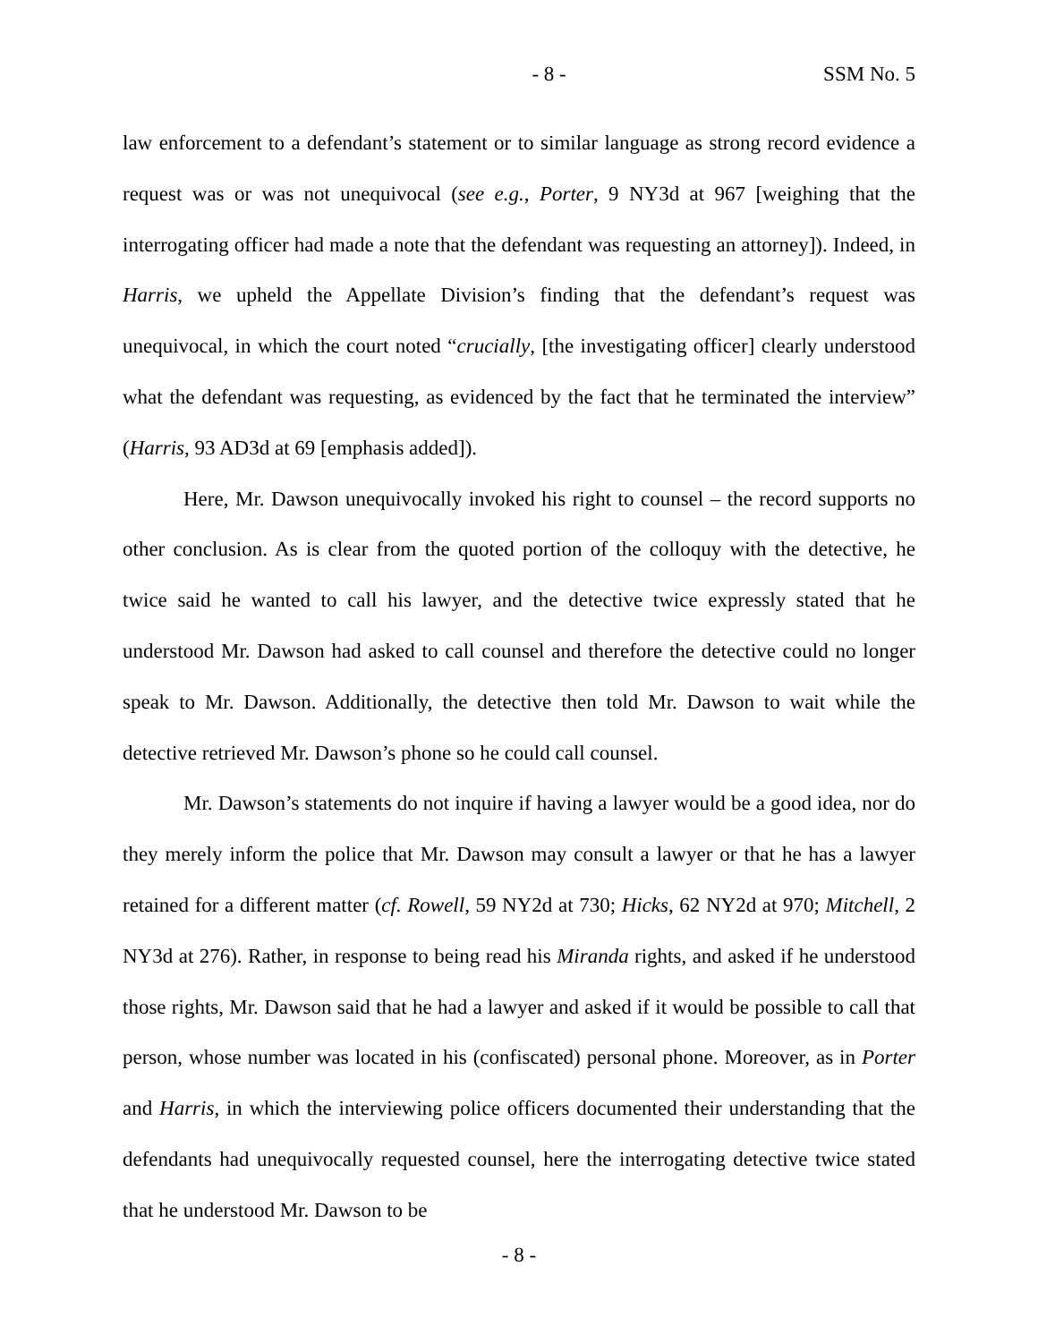- 8 - SSM No. 5
law enforcement to a defendant’s statement or to similar language as strong record evidence a request was or was not unequivocal (see e.g., Porter, 9 NY3d at 967 [weighing that the interrogating officer had made a note that the defendant was requesting an attorney]). Indeed, in Harris, we upheld the Appellate Division’s finding that the defendant’s request was unequivocal, in which the court noted “crucially, [the investigating officer] clearly understood what the defendant was requesting, as evidenced by the fact that he terminated the interview” (Harris, 93 AD3d at 69 [emphasis added]).
Here, Mr. Dawson unequivocally invoked his right to counsel – the record supports no other conclusion. As is clear from the quoted portion of the colloquy with the detective, he twice said he wanted to call his lawyer, and the detective twice expressly stated that he understood Mr. Dawson had asked to call counsel and therefore the detective could no longer speak to Mr. Dawson. Additionally, the detective then told Mr. Dawson to wait while the detective retrieved Mr. Dawson’s phone so he could call counsel.
Mr. Dawson’s statements do not inquire if having a lawyer would be a good idea, nor do they merely inform the police that Mr. Dawson may consult a lawyer or that he has a lawyer retained for a different matter (cf. Rowell, 59 NY2d at 730; Hicks, 62 NY2d at 970; Mitchell, 2 NY3d at 276). Rather, in response to being read his Miranda rights, and asked if he understood those rights, Mr. Dawson said that he had a lawyer and asked if it would be possible to call that person, whose number was located in his (confiscated) personal phone. Moreover, as in Porter and Harris, in which the interviewing police officers documented their understanding that the defendants had unequivocally requested counsel, here the interrogating detective twice stated that he understood Mr. Dawson to be
- 8 -